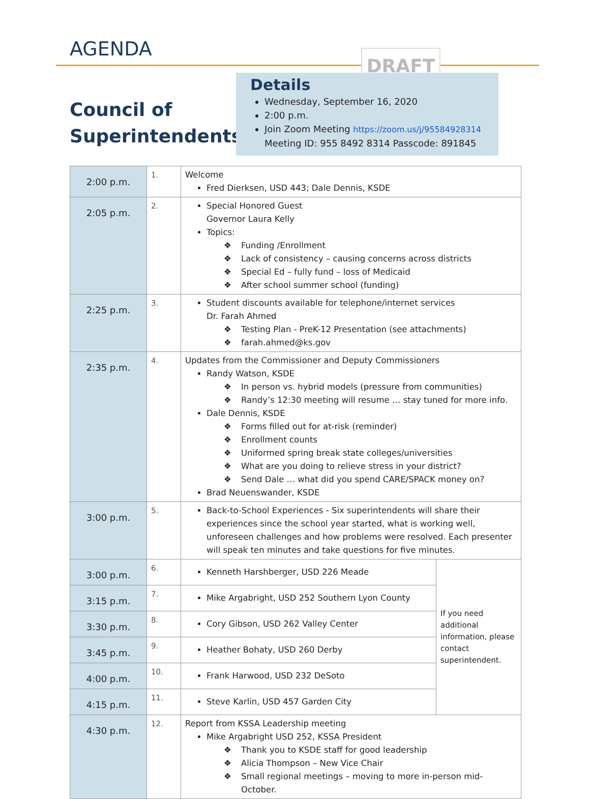AGENDA DRAFT
Council of
Superintendents
Details
Wednesday, September 16, 2020
2:00 p.m.
Join Zoom Meeting https://zoom.us/j/95584928314
Meeting ID: 955 8492 8314 Passcode: 891845
| 2:00 p.m. | 1. | Welcome Fred Dierksen, USD 443; Dale Dennis, KSDE | |
| 2:05 p.m. | 2. | Special Honored Guest Governor Laura Kelly Topics: Funding /Enrollment Lack of consistency – causing concerns across districts Special Ed – fully fund – loss of Medicaid After school summer school (funding) | |
| 2:25 p.m. | 3. | Student discounts available for telephone/internet services Dr. Farah Ahmed Testing Plan - PreK-12 Presentation (see attachments) farah.ahmed@ks.gov | |
| 2:35 p.m. | 4. | Updates from the Commissioner and Deputy Commissioners Randy Watson, KSDE In person vs. hybrid models (pressure from communities) Randy’s 12:30 meeting will resume … stay tuned for more info. Dale Dennis, KSDE Forms filled out for at-risk (reminder) Enrollment counts Uniformed spring break state colleges/universities What are you doing to relieve stress in your district? Send Dale … what did you spend CARE/SPACK money on? Brad Neuenswander, KSDE | |
| 3:00 p.m. | 5. | Back-to-School Experiences - Six superintendents will share their experiences since the school year started, what is working well, unforeseen challenges and how problems were resolved. Each presenter will speak ten minutes and take questions for five minutes. | |
| 3:00 p.m. | 6. | Kenneth Harshberger, USD 226 Meade | If you need additional information, please contact superintendent. |
| 3:15 p.m. | 7. | Mike Argabright, USD 252 Southern Lyon County | |
| 3:30 p.m. | 8. | Cory Gibson, USD 262 Valley Center | |
| 3:45 p.m. | 9. | Heather Bohaty, USD 260 Derby | |
| 4:00 p.m. | 10. | Frank Harwood, USD 232 DeSoto | |
| 4:15 p.m. | 11. | Steve Karlin, USD 457 Garden City | |
| 4:30 p.m. | 12. | Report from KSSA Leadership meeting Mike Argabright USD 252, KSSA President Thank you to KSDE staff for good leadership Alicia Thompson – New Vice Chair Small regional meetings – moving to more in-person mid-October. | |